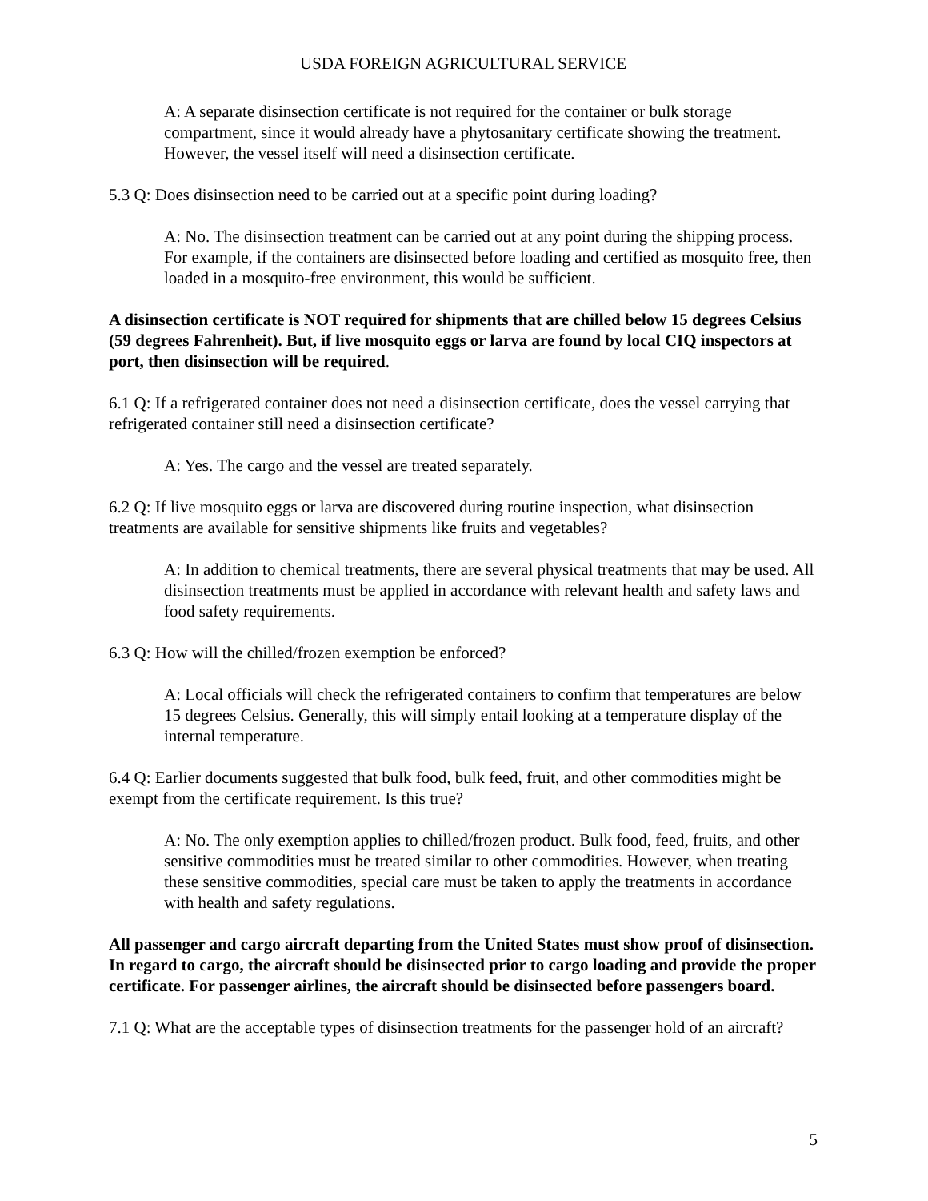USDA FOREIGN AGRICULTURAL SERVICE
A: A separate disinsection certificate is not required for the container or bulk storage compartment, since it would already have a phytosanitary certificate showing the treatment. However, the vessel itself will need a disinsection certificate.
5.3 Q: Does disinsection need to be carried out at a specific point during loading?
A: No. The disinsection treatment can be carried out at any point during the shipping process. For example, if the containers are disinsected before loading and certified as mosquito free, then loaded in a mosquito-free environment, this would be sufficient.
A disinsection certificate is NOT required for shipments that are chilled below 15 degrees Celsius (59 degrees Fahrenheit). But, if live mosquito eggs or larva are found by local CIQ inspectors at port, then disinsection will be required.
6.1 Q: If a refrigerated container does not need a disinsection certificate, does the vessel carrying that refrigerated container still need a disinsection certificate?
A: Yes. The cargo and the vessel are treated separately.
6.2 Q: If live mosquito eggs or larva are discovered during routine inspection, what disinsection treatments are available for sensitive shipments like fruits and vegetables?
A: In addition to chemical treatments, there are several physical treatments that may be used. All disinsection treatments must be applied in accordance with relevant health and safety laws and food safety requirements.
6.3 Q: How will the chilled/frozen exemption be enforced?
A: Local officials will check the refrigerated containers to confirm that temperatures are below 15 degrees Celsius. Generally, this will simply entail looking at a temperature display of the internal temperature.
6.4 Q: Earlier documents suggested that bulk food, bulk feed, fruit, and other commodities might be exempt from the certificate requirement. Is this true?
A: No. The only exemption applies to chilled/frozen product. Bulk food, feed, fruits, and other sensitive commodities must be treated similar to other commodities. However, when treating these sensitive commodities, special care must be taken to apply the treatments in accordance with health and safety regulations.
All passenger and cargo aircraft departing from the United States must show proof of disinsection. In regard to cargo, the aircraft should be disinsected prior to cargo loading and provide the proper certificate. For passenger airlines, the aircraft should be disinsected before passengers board.
7.1 Q: What are the acceptable types of disinsection treatments for the passenger hold of an aircraft?
5